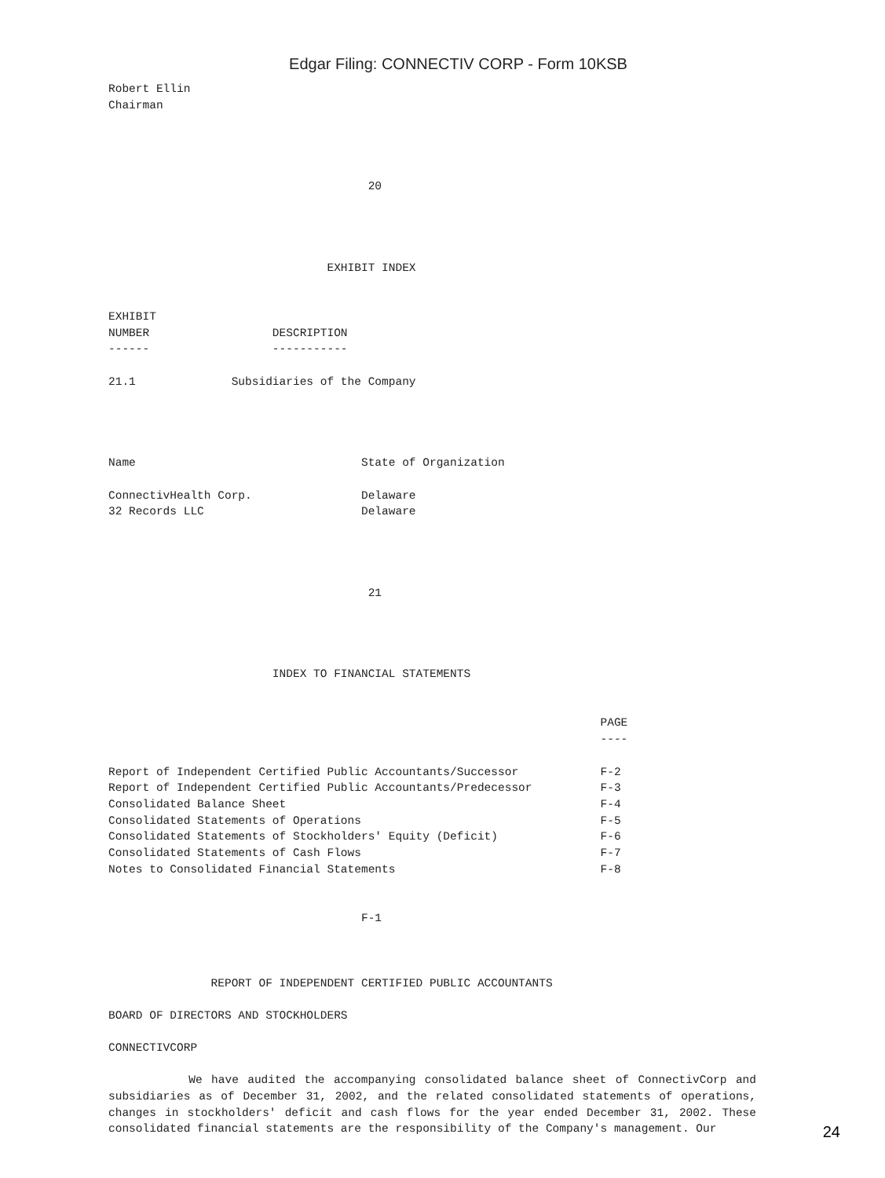Edgar Filing: CONNECTIV CORP - Form 10KSB
Robert Ellin
Chairman




                                      20




                                EXHIBIT INDEX


EXHIBIT
NUMBER                  DESCRIPTION
------                  -----------

21.1              Subsidiaries of the Company




Name                                 State of Organization

ConnectivHealth Corp.                Delaware
32 Records LLC                       Delaware




                                      21




                        INDEX TO FINANCIAL STATEMENTS


                                                                        PAGE
                                                                        ----

Report of Independent Certified Public Accountants/Successor            F-2
Report of Independent Certified Public Accountants/Predecessor          F-3
Consolidated Balance Sheet                                              F-4
Consolidated Statements of Operations                                   F-5
Consolidated Statements of Stockholders' Equity (Deficit)               F-6
Consolidated Statements of Cash Flows                                   F-7
Notes to Consolidated Financial Statements                              F-8


                                     F-1



               REPORT OF INDEPENDENT CERTIFIED PUBLIC ACCOUNTANTS

BOARD OF DIRECTORS AND STOCKHOLDERS

CONNECTIVCORP
We have audited the accompanying consolidated balance sheet of ConnectivCorp and subsidiaries as of December 31, 2002, and the related consolidated statements of operations, changes in stockholders' deficit and cash flows for the year ended December 31, 2002. These consolidated financial statements are the responsibility of the Company's management. Our
24